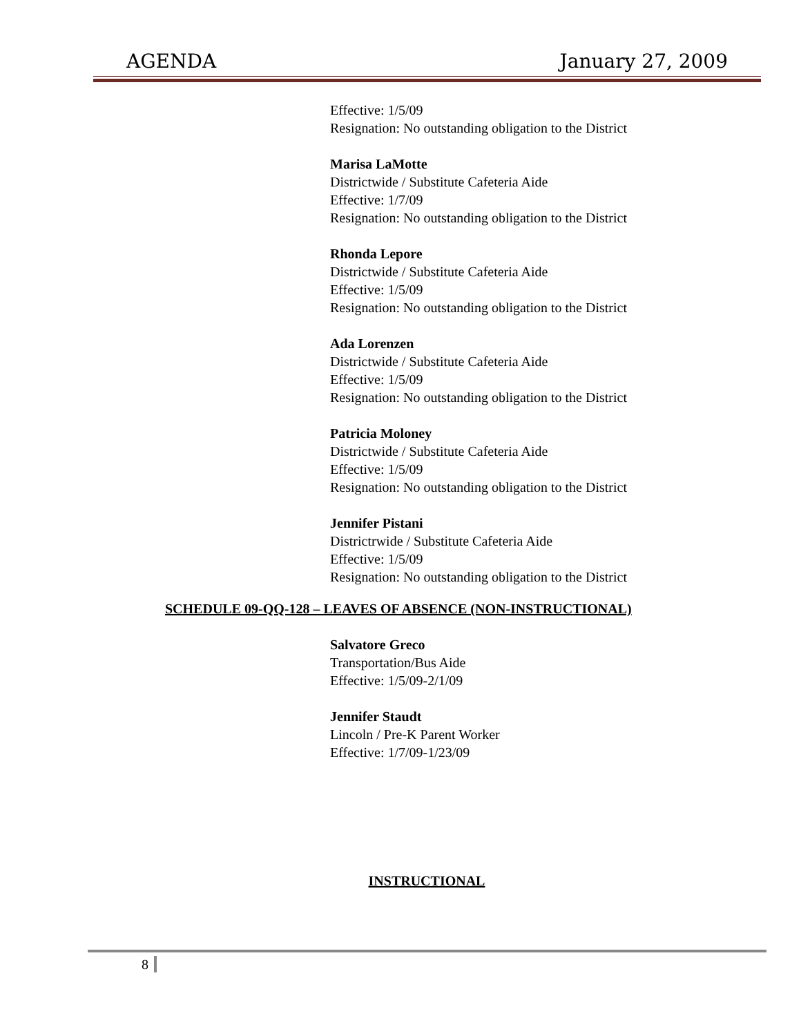AGENDA January 27, 2009
Effective: 1/5/09
Resignation: No outstanding obligation to the District
Marisa LaMotte
Districtwide / Substitute Cafeteria Aide
Effective: 1/7/09
Resignation: No outstanding obligation to the District
Rhonda Lepore
Districtwide / Substitute Cafeteria Aide
Effective: 1/5/09
Resignation: No outstanding obligation to the District
Ada Lorenzen
Districtwide / Substitute Cafeteria Aide
Effective: 1/5/09
Resignation: No outstanding obligation to the District
Patricia Moloney
Districtwide / Substitute Cafeteria Aide
Effective: 1/5/09
Resignation: No outstanding obligation to the District
Jennifer Pistani
Districtrwide / Substitute Cafeteria Aide
Effective: 1/5/09
Resignation: No outstanding obligation to the District
SCHEDULE 09-QQ-128 – LEAVES OF ABSENCE (NON-INSTRUCTIONAL)
Salvatore Greco
Transportation/Bus Aide
Effective: 1/5/09-2/1/09
Jennifer Staudt
Lincoln / Pre-K Parent Worker
Effective: 1/7/09-1/23/09
INSTRUCTIONAL
8